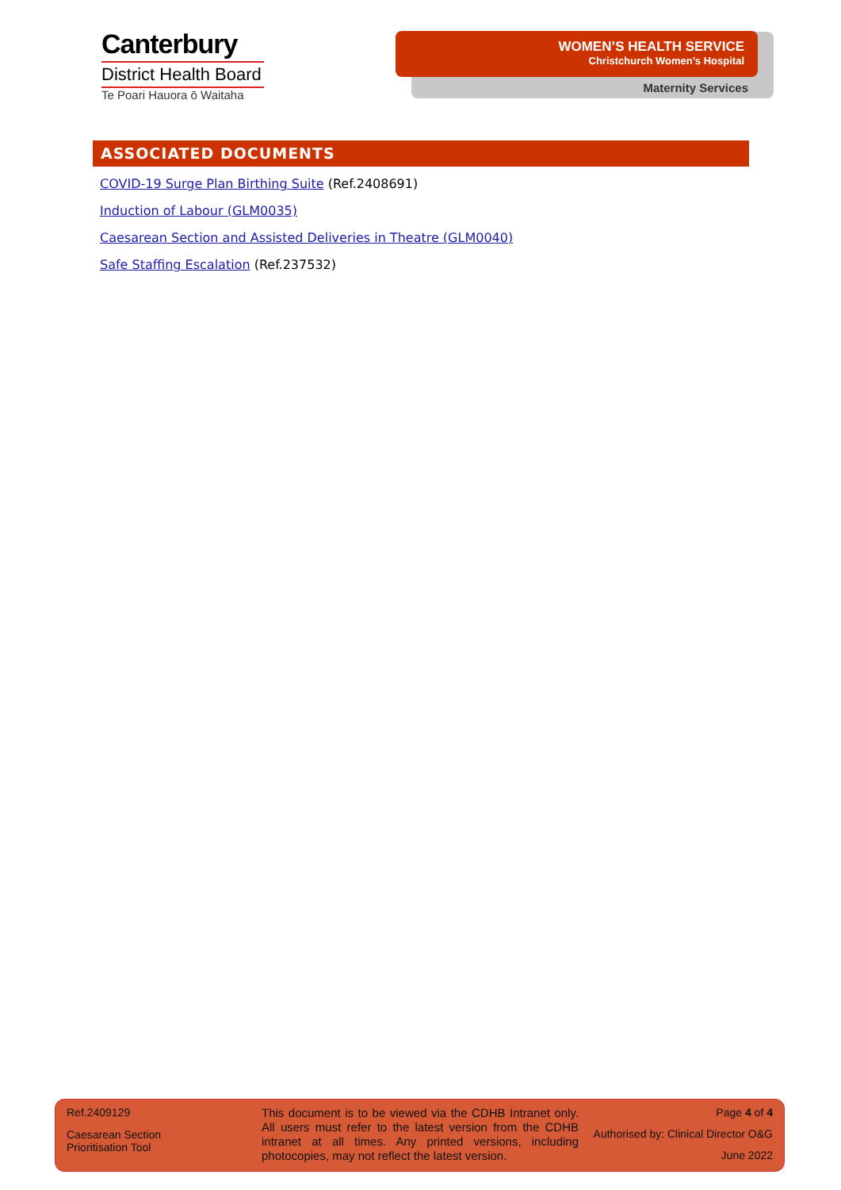Canterbury
District Health Board
Te Poari Hauora ō Waitaha
WOMEN’S HEALTH SERVICE
Christchurch Women’s Hospital
Maternity Services
ASSOCIATED DOCUMENTS
COVID-19 Surge Plan Birthing Suite (Ref.2408691)
Induction of Labour (GLM0035)
Caesarean Section and Assisted Deliveries in Theatre (GLM0040)
Safe Staffing Escalation (Ref.237532)
Ref.2409129
Caesarean Section
Prioritisation Tool
This document is to be viewed via the CDHB Intranet only. All users must refer to the latest version from the CDHB intranet at all times. Any printed versions, including photocopies, may not reflect the latest version.
Page 4 of 4
Authorised by: Clinical Director O&G
June 2022